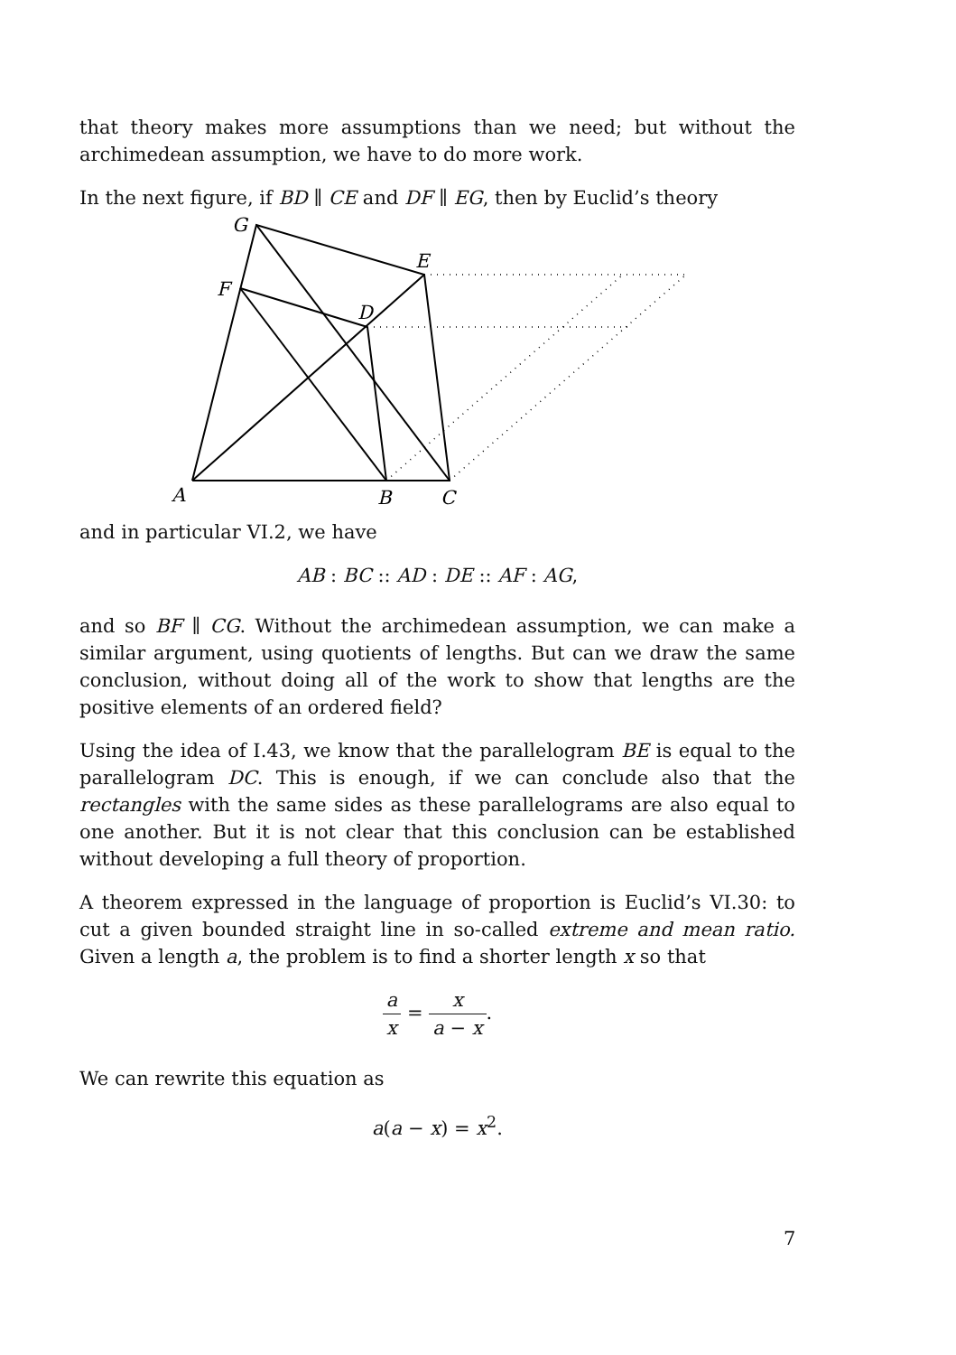that theory makes more assumptions than we need; but without the archimedean assumption, we have to do more work.
In the next figure, if BD ∥ CE and DF ∥ EG, then by Euclid’s theory
G
E
F
D
A
B
C
and in particular VI.2, we have
AB : BC :: AD : DE :: AF : AG,
and so BF ∥ CG. Without the archimedean assumption, we can make a similar argument, using quotients of lengths. But can we draw the same conclusion, without doing all of the work to show that lengths are the positive elements of an ordered field?
Using the idea of I.43, we know that the parallelogram BE is equal to the parallelogram DC. This is enough, if we can conclude also that the rectangles with the same sides as these parallelograms are also equal to one another. But it is not clear that this conclusion can be established without developing a full theory of proportion.
A theorem expressed in the language of proportion is Euclid’s VI.30: to cut a given bounded straight line in so-called extreme and mean ratio. Given a length a, the problem is to find a shorter length x so that
a x = x a − x.
We can rewrite this equation as
a(a − x) = x<sup>2</sup>.
7